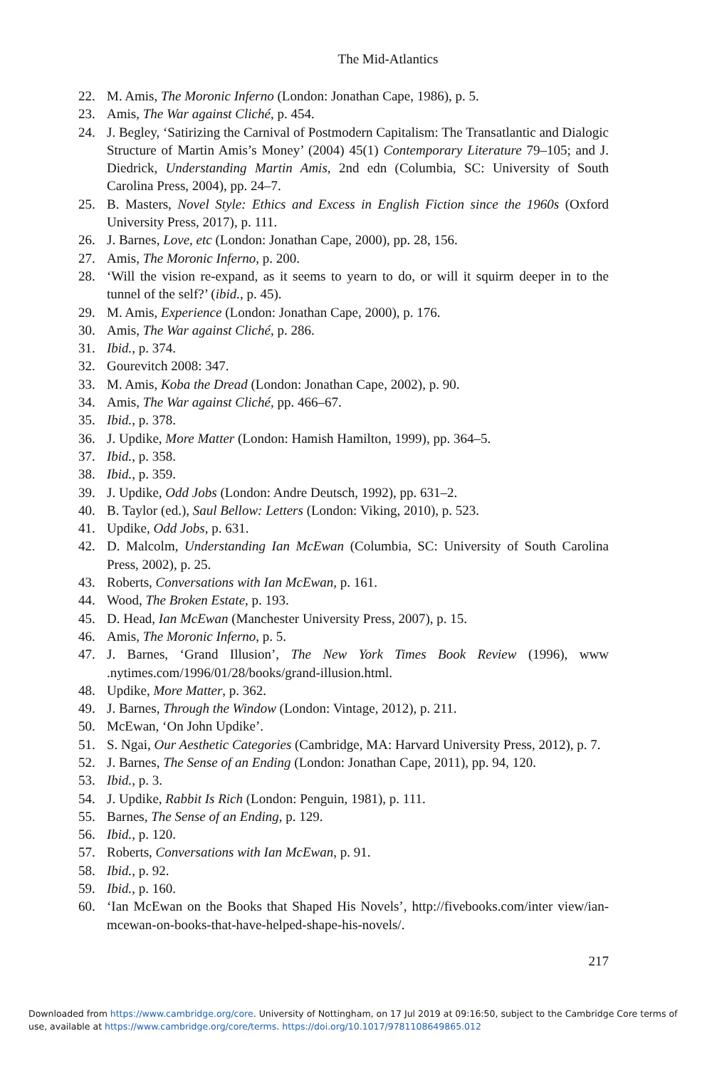The Mid-Atlantics
22. M. Amis, The Moronic Inferno (London: Jonathan Cape, 1986), p. 5.
23. Amis, The War against Cliché, p. 454.
24. J. Begley, ‘Satirizing the Carnival of Postmodern Capitalism: The Transatlantic and Dialogic Structure of Martin Amis’s Money’ (2004) 45(1) Contemporary Literature 79–105; and J. Diedrick, Understanding Martin Amis, 2nd edn (Columbia, SC: University of South Carolina Press, 2004), pp. 24–7.
25. B. Masters, Novel Style: Ethics and Excess in English Fiction since the 1960s (Oxford University Press, 2017), p. 111.
26. J. Barnes, Love, etc (London: Jonathan Cape, 2000), pp. 28, 156.
27. Amis, The Moronic Inferno, p. 200.
28. ‘Will the vision re-expand, as it seems to yearn to do, or will it squirm deeper in to the tunnel of the self?’ (ibid., p. 45).
29. M. Amis, Experience (London: Jonathan Cape, 2000), p. 176.
30. Amis, The War against Cliché, p. 286.
31. Ibid., p. 374.
32. Gourevitch 2008: 347.
33. M. Amis, Koba the Dread (London: Jonathan Cape, 2002), p. 90.
34. Amis, The War against Cliché, pp. 466–67.
35. Ibid., p. 378.
36. J. Updike, More Matter (London: Hamish Hamilton, 1999), pp. 364–5.
37. Ibid., p. 358.
38. Ibid., p. 359.
39. J. Updike, Odd Jobs (London: Andre Deutsch, 1992), pp. 631–2.
40. B. Taylor (ed.), Saul Bellow: Letters (London: Viking, 2010), p. 523.
41. Updike, Odd Jobs, p. 631.
42. D. Malcolm, Understanding Ian McEwan (Columbia, SC: University of South Carolina Press, 2002), p. 25.
43. Roberts, Conversations with Ian McEwan, p. 161.
44. Wood, The Broken Estate, p. 193.
45. D. Head, Ian McEwan (Manchester University Press, 2007), p. 15.
46. Amis, The Moronic Inferno, p. 5.
47. J. Barnes, ‘Grand Illusion’, The New York Times Book Review (1996), www .nytimes.com/1996/01/28/books/grand-illusion.html.
48. Updike, More Matter, p. 362.
49. J. Barnes, Through the Window (London: Vintage, 2012), p. 211.
50. McEwan, ‘On John Updike’.
51. S. Ngai, Our Aesthetic Categories (Cambridge, MA: Harvard University Press, 2012), p. 7.
52. J. Barnes, The Sense of an Ending (London: Jonathan Cape, 2011), pp. 94, 120.
53. Ibid., p. 3.
54. J. Updike, Rabbit Is Rich (London: Penguin, 1981), p. 111.
55. Barnes, The Sense of an Ending, p. 129.
56. Ibid., p. 120.
57. Roberts, Conversations with Ian McEwan, p. 91.
58. Ibid., p. 92.
59. Ibid., p. 160.
60. ‘Ian McEwan on the Books that Shaped His Novels’, http://fivebooks.com/inter view/ian-mcewan-on-books-that-have-helped-shape-his-novels/.
217
Downloaded from https://www.cambridge.org/core. University of Nottingham, on 17 Jul 2019 at 09:16:50, subject to the Cambridge Core terms of use, available at https://www.cambridge.org/core/terms. https://doi.org/10.1017/9781108649865.012